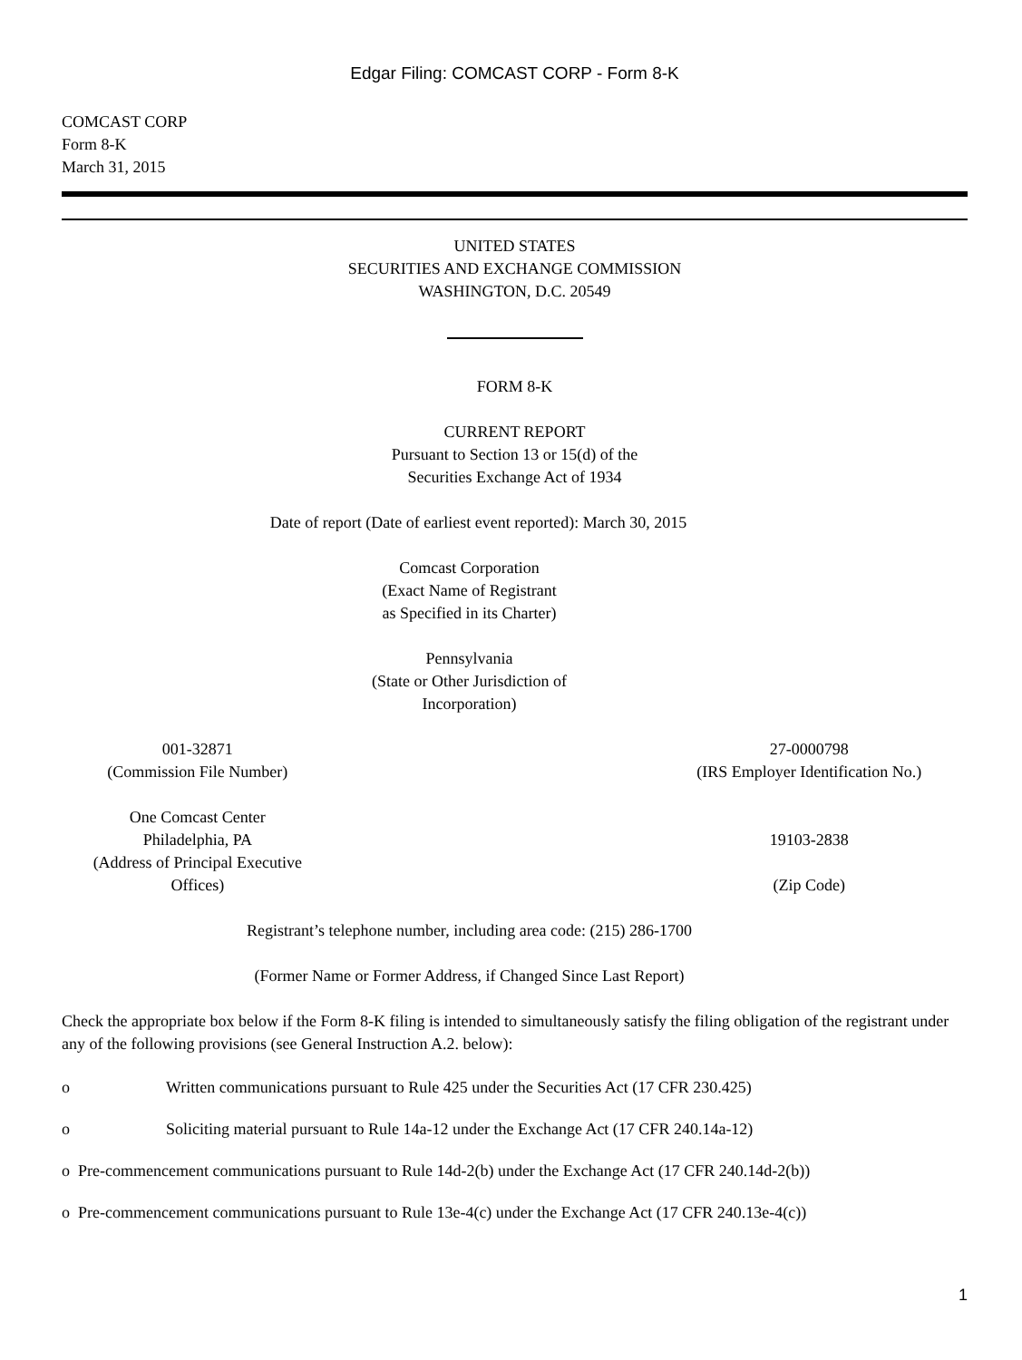Edgar Filing: COMCAST CORP - Form 8-K
COMCAST CORP
Form 8-K
March 31, 2015
UNITED STATES
SECURITIES AND EXCHANGE COMMISSION
WASHINGTON, D.C. 20549
FORM 8-K
CURRENT REPORT
Pursuant to Section 13 or 15(d) of the
Securities Exchange Act of 1934
Date of report (Date of earliest event reported): March 30, 2015
Comcast Corporation
(Exact Name of Registrant
as Specified in its Charter)
Pennsylvania
(State or Other Jurisdiction of
Incorporation)
| 001-32871 (Commission File Number) | | 27-0000798 (IRS Employer Identification No.) |
| One Comcast Center Philadelphia, PA (Address of Principal Executive Offices) | | 19103-2838 (Zip Code) |
Registrant’s telephone number, including area code: (215) 286-1700
(Former Name or Former Address, if Changed Since Last Report)
Check the appropriate box below if the Form 8-K filing is intended to simultaneously satisfy the filing obligation of the registrant under any of the following provisions (see General Instruction A.2. below):
o Written communications pursuant to Rule 425 under the Securities Act (17 CFR 230.425)
o Soliciting material pursuant to Rule 14a-12 under the Exchange Act (17 CFR 240.14a-12)
o Pre-commencement communications pursuant to Rule 14d-2(b) under the Exchange Act (17 CFR 240.14d-2(b))
o Pre-commencement communications pursuant to Rule 13e-4(c) under the Exchange Act (17 CFR 240.13e-4(c))
1